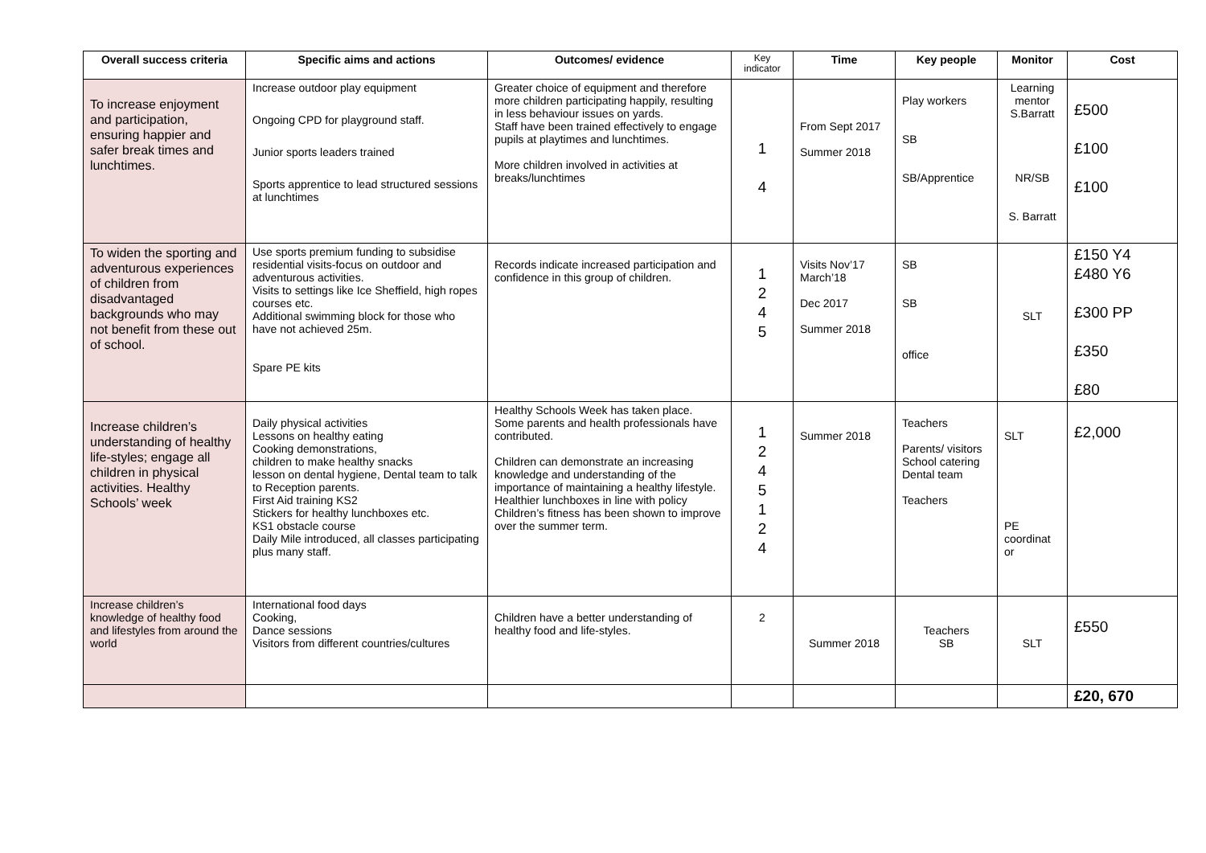| Overall success criteria | Specific aims and actions | Outcomes/ evidence | Key indicator | Time | Key people | Monitor | Cost |
| --- | --- | --- | --- | --- | --- | --- | --- |
| To increase enjoyment and participation, ensuring happier and safer break times and lunchtimes. | Increase outdoor play equipment Ongoing CPD for playground staff. Junior sports leaders trained Sports apprentice to lead structured sessions at lunchtimes | Greater choice of equipment and therefore more children participating happily, resulting in less behaviour issues on yards. Staff have been trained effectively to engage pupils at playtimes and lunchtimes. More children involved in activities at breaks/lunchtimes | 1 4 | From Sept 2017 Summer 2018 | Play workers SB SB/Apprentice | Learning mentor S.Barratt NR/SB S. Barratt | £500 £100 £100 |
| To widen the sporting and adventurous experiences of children from disadvantaged backgrounds who may not benefit from these out of school. | Use sports premium funding to subsidise residential visits-focus on outdoor and adventurous activities. Visits to settings like Ice Sheffield, high ropes courses etc. Additional swimming block for those who have not achieved 25m. Spare PE kits | Records indicate increased participation and confidence in this group of children. | 1 2 4 5 | Visits Nov’17 March’18 Dec 2017 Summer 2018 | SB SB office | SLT | £150 Y4 £480 Y6 £300 PP £350 £80 |
| Increase children’s understanding of healthy life-styles; engage all children in physical activities. Healthy Schools’ week | Daily physical activities Lessons on healthy eating Cooking demonstrations, children to make healthy snacks lesson on dental hygiene, Dental team to talk to Reception parents. First Aid training KS2 Stickers for healthy lunchboxes etc. KS1 obstacle course Daily Mile introduced, all classes participating plus many staff. | Healthy Schools Week has taken place. Some parents and health professionals have contributed. Children can demonstrate an increasing knowledge and understanding of the importance of maintaining a healthy lifestyle. Healthier lunchboxes in line with policy Children’s fitness has been shown to improve over the summer term. | 1 2 4 5 1 2 4 | Summer 2018 | Teachers Parents/ visitors School catering Dental team Teachers | SLT PE coordinat or | £2,000 |
| Increase children’s knowledge of healthy food and lifestyles from around the world | International food days Cooking, Dance sessions Visitors from different countries/cultures | Children have a better understanding of healthy food and life-styles. | 2 | Summer 2018 | Teachers SB | SLT | £550 |
| | | | | | | | £20, 670 |